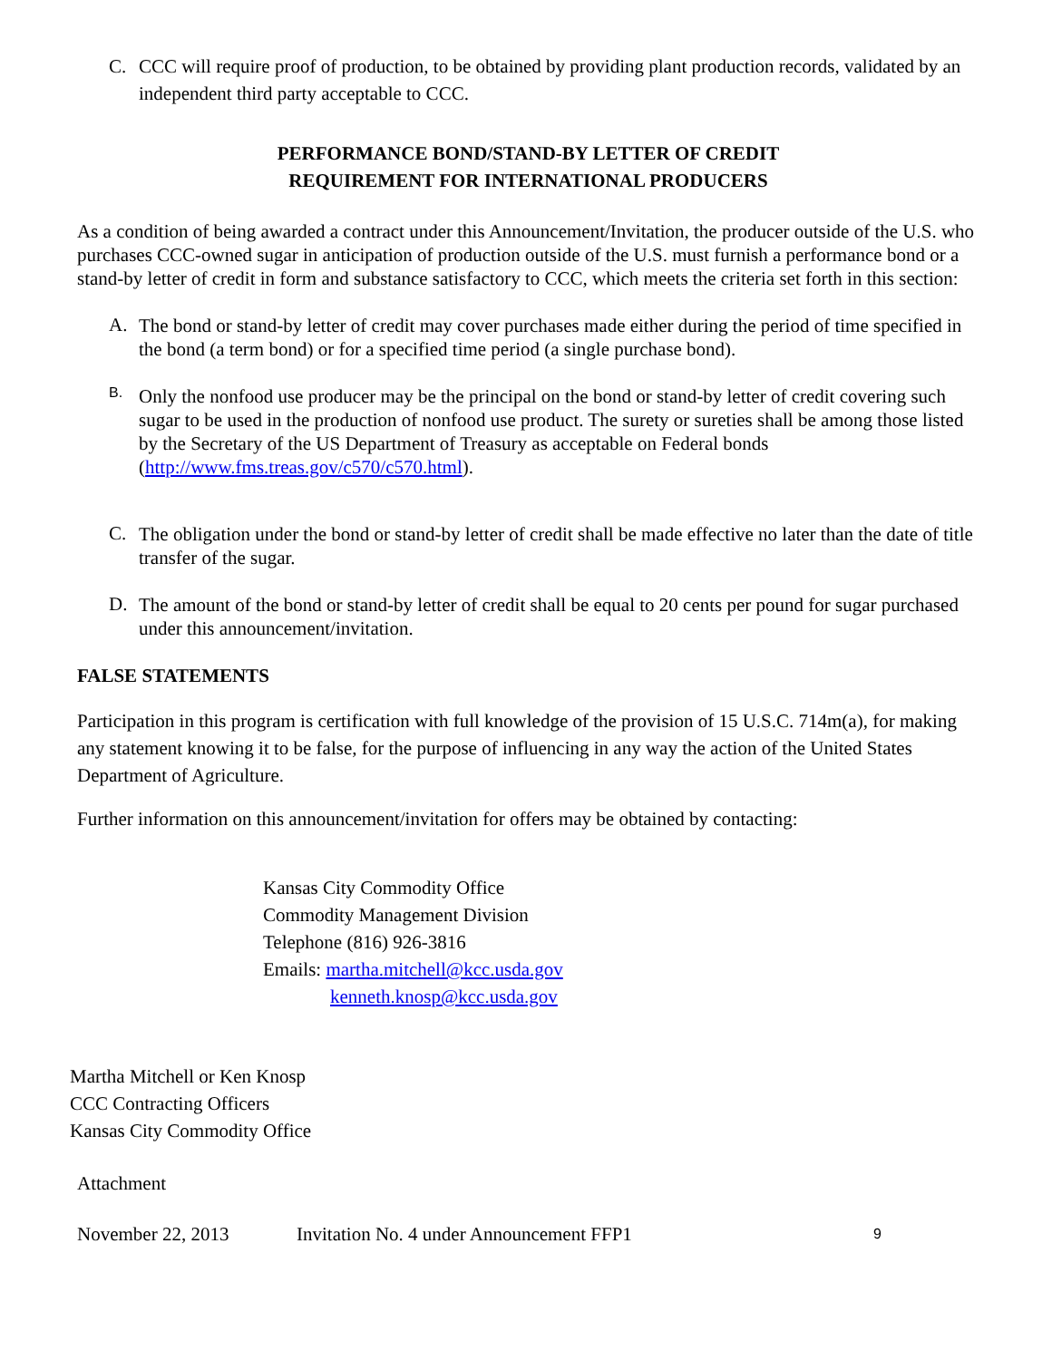C.
CCC will require proof of production, to be obtained by providing plant production records, validated by an independent third party acceptable to CCC.
PERFORMANCE BOND/STAND-BY LETTER OF CREDIT
REQUIREMENT FOR INTERNATIONAL PRODUCERS
As a condition of being awarded a contract under this Announcement/Invitation, the producer outside of the U.S. who purchases CCC-owned sugar in anticipation of production outside of the U.S. must furnish a performance bond or a stand-by letter of credit in form and substance satisfactory to CCC, which meets the criteria set forth in this section:
A.
The bond or stand-by letter of credit may cover purchases made either during the period of time specified in the bond (a term bond) or for a specified time period (a single purchase bond).
B.
Only the nonfood use producer may be the principal on the bond or stand-by letter of credit covering such sugar to be used in the production of nonfood use product. The surety or sureties shall be among those listed by the Secretary of the US Department of Treasury as acceptable on Federal bonds (http://www.fms.treas.gov/c570/c570.html).
C.
The obligation under the bond or stand-by letter of credit shall be made effective no later than the date of title transfer of the sugar.
D.
The amount of the bond or stand-by letter of credit shall be equal to 20 cents per pound for sugar purchased under this announcement/invitation.
FALSE STATEMENTS
Participation in this program is certification with full knowledge of the provision of 15 U.S.C. 714m(a), for making any statement knowing it to be false, for the purpose of influencing in any way the action of the United States Department of Agriculture.
Further information on this announcement/invitation for offers may be obtained by contacting:
Kansas City Commodity Office
Commodity Management Division
Telephone (816) 926-3816
Emails: martha.mitchell@kcc.usda.gov
kenneth.knosp@kcc.usda.gov
Martha Mitchell or Ken Knosp
CCC Contracting Officers
Kansas City Commodity Office
Attachment
November 22, 2013 Invitation No. 4 under Announcement FFP1 9